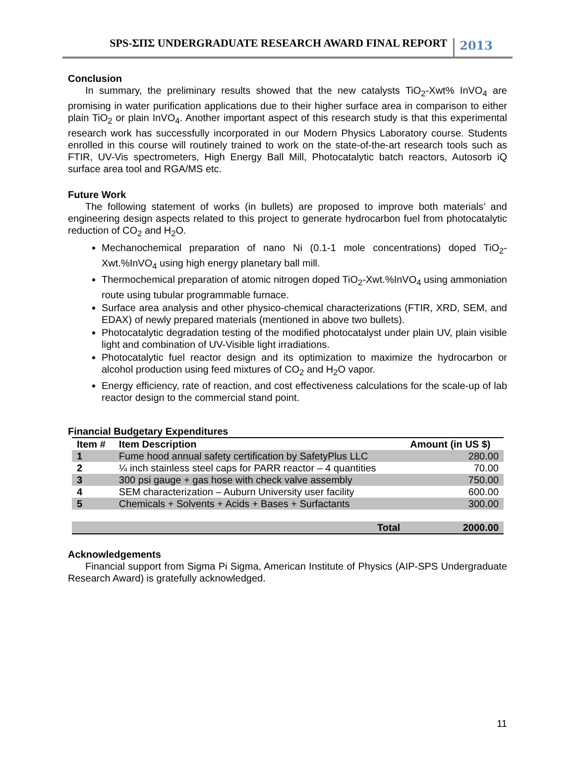SPS-ΣΠΣ UNDERGRADUATE RESEARCH AWARD FINAL REPORT 2013
Conclusion
In summary, the preliminary results showed that the new catalysts TiO<sub>2</sub>-Xwt% InVO<sub>4</sub> are promising in water purification applications due to their higher surface area in comparison to either plain TiO<sub>2</sub> or plain InVO<sub>4</sub>. Another important aspect of this research study is that this experimental research work has successfully incorporated in our Modern Physics Laboratory course. Students enrolled in this course will routinely trained to work on the state-of-the-art research tools such as FTIR, UV-Vis spectrometers, High Energy Ball Mill, Photocatalytic batch reactors, Autosorb iQ surface area tool and RGA/MS etc.
Future Work
The following statement of works (in bullets) are proposed to improve both materials’ and engineering design aspects related to this project to generate hydrocarbon fuel from photocatalytic reduction of CO<sub>2</sub> and H<sub>2</sub>O.
Mechanochemical preparation of nano Ni (0.1-1 mole concentrations) doped TiO<sub>2</sub>-Xwt.%InVO<sub>4</sub> using high energy planetary ball mill.
Thermochemical preparation of atomic nitrogen doped TiO<sub>2</sub>-Xwt.%InVO<sub>4</sub> using ammoniation route using tubular programmable furnace.
Surface area analysis and other physico-chemical characterizations (FTIR, XRD, SEM, and EDAX) of newly prepared materials (mentioned in above two bullets).
Photocatalytic degradation testing of the modified photocatalyst under plain UV, plain visible light and combination of UV-Visible light irradiations.
Photocatalytic fuel reactor design and its optimization to maximize the hydrocarbon or alcohol production using feed mixtures of CO<sub>2</sub> and H<sub>2</sub>O vapor.
Energy efficiency, rate of reaction, and cost effectiveness calculations for the scale-up of lab reactor design to the commercial stand point.
Financial Budgetary Expenditures
| Item # | Item Description | Amount (in US $) |
| --- | --- | --- |
| 1 | Fume hood annual safety certification by SafetyPlus LLC | 280.00 |
| 2 | ¼ inch stainless steel caps for PARR reactor – 4 quantities | 70.00 |
| 3 | 300 psi gauge + gas hose with check valve assembly | 750.00 |
| 4 | SEM characterization – Auburn University user facility | 600.00 |
| 5 | Chemicals + Solvents + Acids + Bases + Surfactants | 300.00 |
| | Total | 2000.00 |
Acknowledgements
Financial support from Sigma Pi Sigma, American Institute of Physics (AIP-SPS Undergraduate Research Award) is gratefully acknowledged.
11